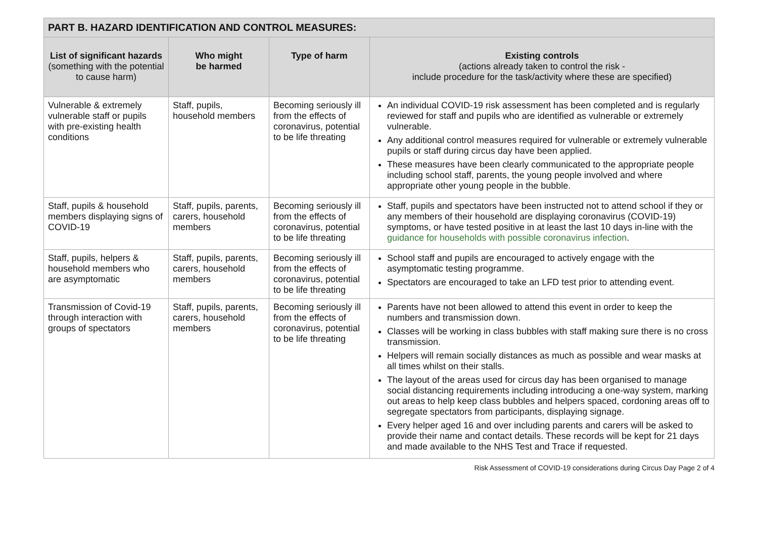| PART B. HAZARD IDENTIFICATION AND CONTROL MEASURES: | | | |
| --- | --- | --- | --- |
| List of significant hazards (something with the potential to cause harm) | Who might be harmed | Type of harm | Existing controls (actions already taken to control the risk - include procedure for the task/activity where these are specified) |
| Vulnerable & extremely vulnerable staff or pupils with pre-existing health conditions | Staff, pupils, household members | Becoming seriously ill from the effects of coronavirus, potential to be life threating | An individual COVID-19 risk assessment has been completed and is regularly reviewed for staff and pupils who are identified as vulnerable or extremely vulnerable. Any additional control measures required for vulnerable or extremely vulnerable pupils or staff during circus day have been applied. These measures have been clearly communicated to the appropriate people including school staff, parents, the young people involved and where appropriate other young people in the bubble. |
| Staff, pupils & household members displaying signs of COVID-19 | Staff, pupils, parents, carers, household members | Becoming seriously ill from the effects of coronavirus, potential to be life threating | Staff, pupils and spectators have been instructed not to attend school if they or any members of their household are displaying coronavirus (COVID-19) symptoms, or have tested positive in at least the last 10 days in-line with the guidance for households with possible coronavirus infection . |
| Staff, pupils, helpers & household members who are asymptomatic | Staff, pupils, parents, carers, household members | Becoming seriously ill from the effects of coronavirus, potential to be life threating | School staff and pupils are encouraged to actively engage with the asymptomatic testing programme. Spectators are encouraged to take an LFD test prior to attending event. |
| Transmission of Covid-19 through interaction with groups of spectators | Staff, pupils, parents, carers, household members | Becoming seriously ill from the effects of coronavirus, potential to be life threating | Parents have not been allowed to attend this event in order to keep the numbers and transmission down. Classes will be working in class bubbles with staff making sure there is no cross transmission. Helpers will remain socially distances as much as possible and wear masks at all times whilst on their stalls. The layout of the areas used for circus day has been organised to manage social distancing requirements including introducing a one-way system, marking out areas to help keep class bubbles and helpers spaced, cordoning areas off to segregate spectators from participants, displaying signage. Every helper aged 16 and over including parents and carers will be asked to provide their name and contact details. These records will be kept for 21 days and made available to the NHS Test and Trace if requested. |
Risk Assessment of COVID-19 considerations during Circus Day Page 2 of 4